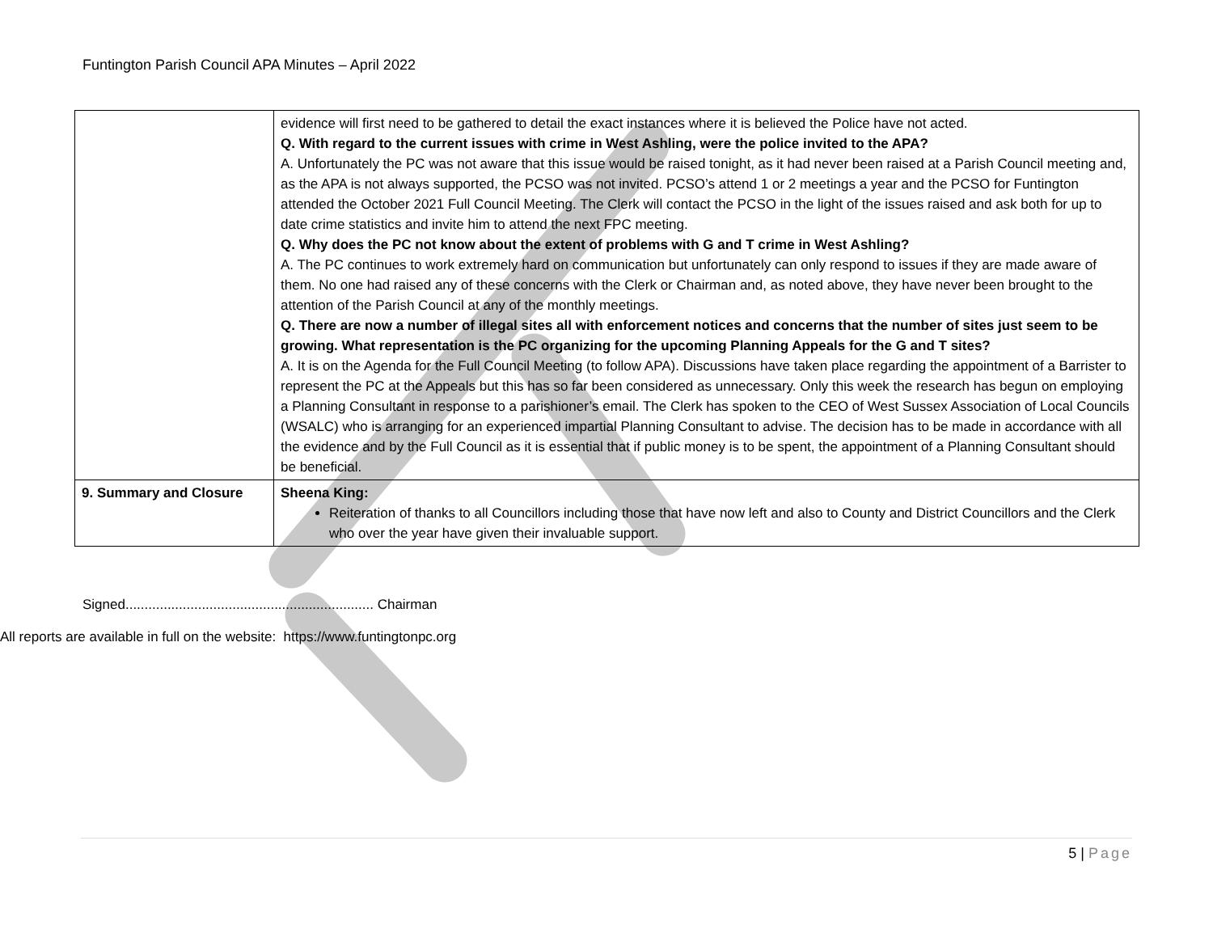Funtington Parish Council APA Minutes – April 2022
| | evidence will first need to be gathered to detail the exact instances where it is believed the Police have not acted. Q. With regard to the current issues with crime in West Ashling, were the police invited to the APA? A. Unfortunately the PC was not aware that this issue would be raised tonight, as it had never been raised at a Parish Council meeting and, as the APA is not always supported, the PCSO was not invited. PCSO’s attend 1 or 2 meetings a year and the PCSO for Funtington attended the October 2021 Full Council Meeting. The Clerk will contact the PCSO in the light of the issues raised and ask both for up to date crime statistics and invite him to attend the next FPC meeting. Q. Why does the PC not know about the extent of problems with G and T crime in West Ashling? A. The PC continues to work extremely hard on communication but unfortunately can only respond to issues if they are made aware of them. No one had raised any of these concerns with the Clerk or Chairman and, as noted above, they have never been brought to the attention of the Parish Council at any of the monthly meetings. Q. There are now a number of illegal sites all with enforcement notices and concerns that the number of sites just seem to be growing. What representation is the PC organizing for the upcoming Planning Appeals for the G and T sites? A. It is on the Agenda for the Full Council Meeting (to follow APA). Discussions have taken place regarding the appointment of a Barrister to represent the PC at the Appeals but this has so far been considered as unnecessary. Only this week the research has begun on employing a Planning Consultant in response to a parishioner’s email. The Clerk has spoken to the CEO of West Sussex Association of Local Councils (WSALC) who is arranging for an experienced impartial Planning Consultant to advise. The decision has to be made in accordance with all the evidence and by the Full Council as it is essential that if public money is to be spent, the appointment of a Planning Consultant should be beneficial. |
| 9. Summary and Closure | Sheena King: Reiteration of thanks to all Councillors including those that have now left and also to County and District Councillors and the Clerk who over the year have given their invaluable support. |
Signed................................................................. Chairman
All reports are available in full on the website: https://www.funtingtonpc.org
5 | Page